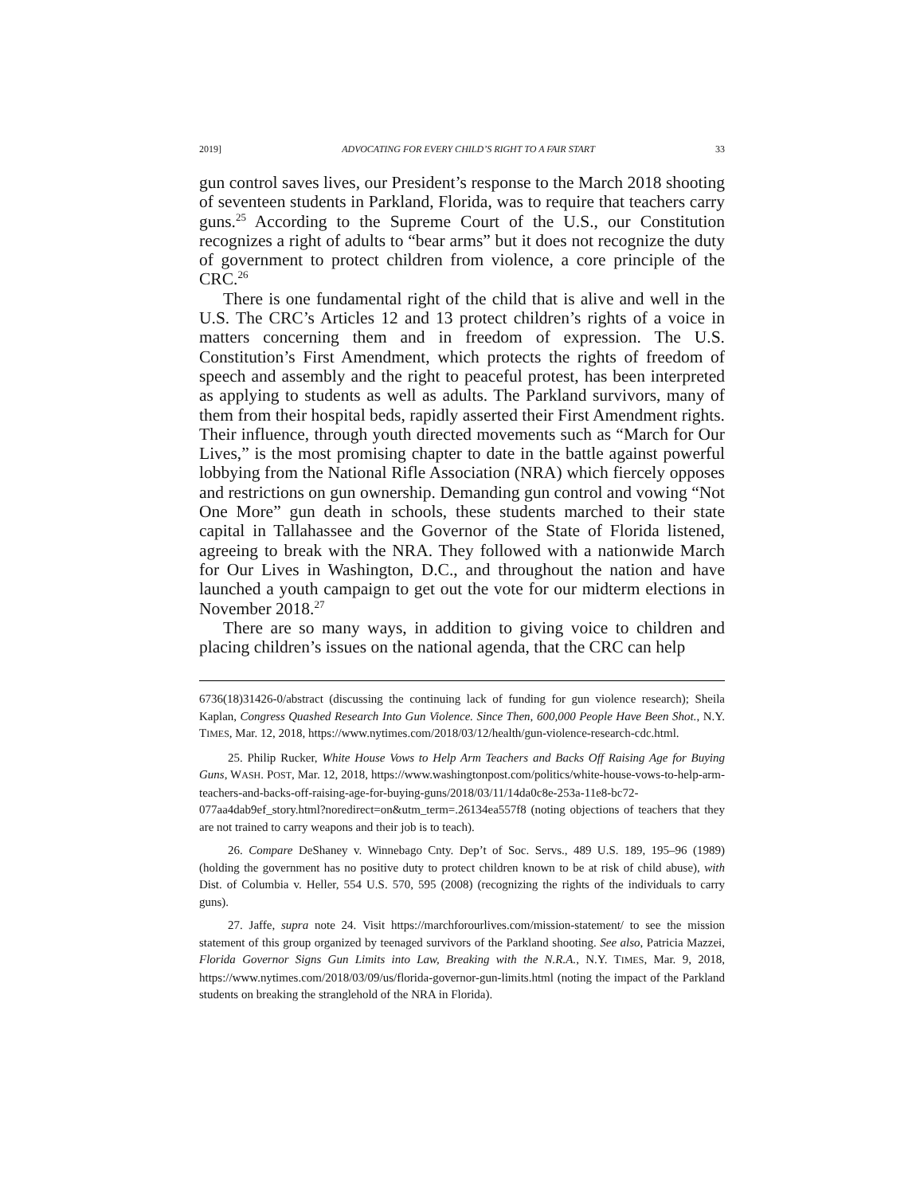2019] ADVOCATING FOR EVERY CHILD’S RIGHT TO A FAIR START 33
gun control saves lives, our President’s response to the March 2018 shooting of seventeen students in Parkland, Florida, was to require that teachers carry guns.<sup>25</sup> According to the Supreme Court of the U.S., our Constitution recognizes a right of adults to “bear arms” but it does not recognize the duty of government to protect children from violence, a core principle of the CRC.<sup>26</sup>
There is one fundamental right of the child that is alive and well in the U.S. The CRC’s Articles 12 and 13 protect children’s rights of a voice in matters concerning them and in freedom of expression. The U.S. Constitution’s First Amendment, which protects the rights of freedom of speech and assembly and the right to peaceful protest, has been interpreted as applying to students as well as adults. The Parkland survivors, many of them from their hospital beds, rapidly asserted their First Amendment rights. Their influence, through youth directed movements such as “March for Our Lives,” is the most promising chapter to date in the battle against powerful lobbying from the National Rifle Association (NRA) which fiercely opposes and restrictions on gun ownership. Demanding gun control and vowing “Not One More” gun death in schools, these students marched to their state capital in Tallahassee and the Governor of the State of Florida listened, agreeing to break with the NRA. They followed with a nationwide March for Our Lives in Washington, D.C., and throughout the nation and have launched a youth campaign to get out the vote for our midterm elections in November 2018.<sup>27</sup>
There are so many ways, in addition to giving voice to children and placing children’s issues on the national agenda, that the CRC can help
6736(18)31426-0/abstract (discussing the continuing lack of funding for gun violence research); Sheila Kaplan, Congress Quashed Research Into Gun Violence. Since Then, 600,000 People Have Been Shot., N.Y. TIMES, Mar. 12, 2018, https://www.nytimes.com/2018/03/12/health/gun-violence-research-cdc.html.
25. Philip Rucker, White House Vows to Help Arm Teachers and Backs Off Raising Age for Buying Guns, WASH. POST, Mar. 12, 2018, https://www.washingtonpost.com/politics/white-house-vows-to-help-arm-teachers-and-backs-off-raising-age-for-buying-guns/2018/03/11/14da0c8e-253a-11e8-bc72-077aa4dab9ef_story.html?noredirect=on&utm_term=.26134ea557f8 (noting objections of teachers that they are not trained to carry weapons and their job is to teach).
26. Compare DeShaney v. Winnebago Cnty. Dep’t of Soc. Servs., 489 U.S. 189, 195–96 (1989) (holding the government has no positive duty to protect children known to be at risk of child abuse), with Dist. of Columbia v. Heller, 554 U.S. 570, 595 (2008) (recognizing the rights of the individuals to carry guns).
27. Jaffe, supra note 24. Visit https://marchforourlives.com/mission-statement/ to see the mission statement of this group organized by teenaged survivors of the Parkland shooting. See also, Patricia Mazzei, Florida Governor Signs Gun Limits into Law, Breaking with the N.R.A., N.Y. TIMES, Mar. 9, 2018, https://www.nytimes.com/2018/03/09/us/florida-governor-gun-limits.html (noting the impact of the Parkland students on breaking the stranglehold of the NRA in Florida).